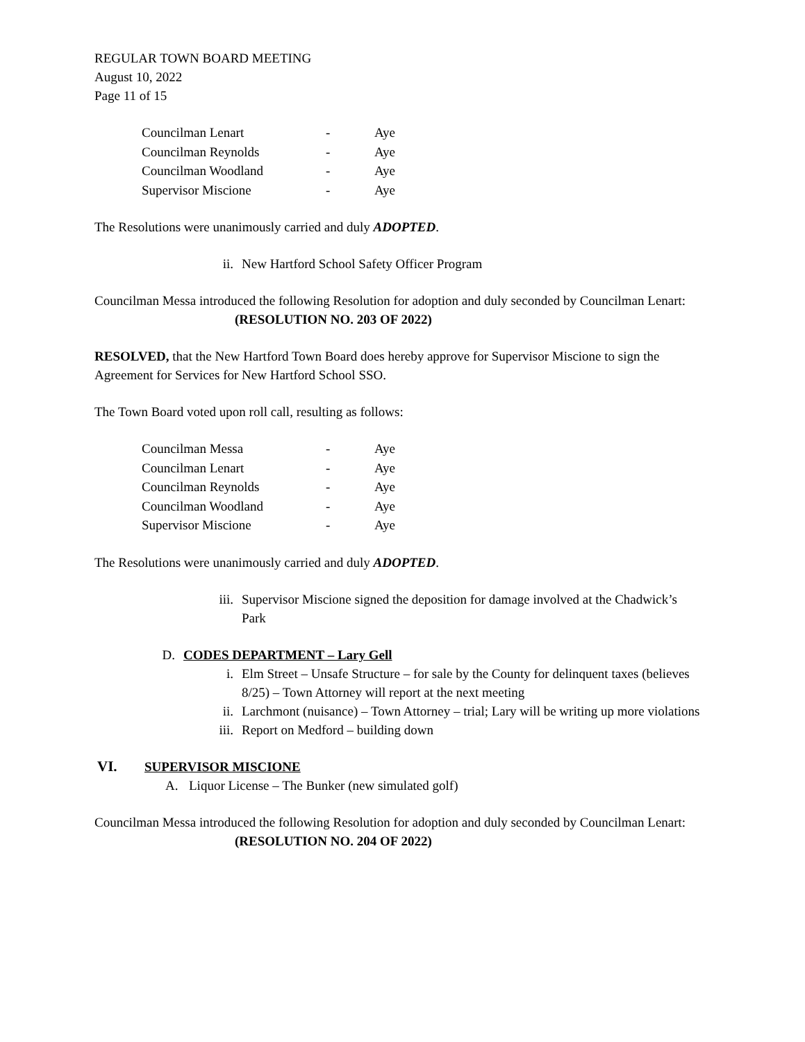REGULAR TOWN BOARD MEETING
August 10, 2022
Page 11 of 15
| Councilman Lenart | - | Aye |
| Councilman Reynolds | - | Aye |
| Councilman Woodland | - | Aye |
| Supervisor Miscione | - | Aye |
The Resolutions were unanimously carried and duly ADOPTED.
ii. New Hartford School Safety Officer Program
Councilman Messa introduced the following Resolution for adoption and duly seconded by Councilman Lenart:
(RESOLUTION NO. 203 OF 2022)
RESOLVED, that the New Hartford Town Board does hereby approve for Supervisor Miscione to sign the Agreement for Services for New Hartford School SSO.
The Town Board voted upon roll call, resulting as follows:
| Councilman Messa | - | Aye |
| Councilman Lenart | - | Aye |
| Councilman Reynolds | - | Aye |
| Councilman Woodland | - | Aye |
| Supervisor Miscione | - | Aye |
The Resolutions were unanimously carried and duly ADOPTED.
iii. Supervisor Miscione signed the deposition for damage involved at the Chadwick’s Park
D. CODES DEPARTMENT – Lary Gell
i. Elm Street – Unsafe Structure – for sale by the County for delinquent taxes (believes 8/25) – Town Attorney will report at the next meeting
ii. Larchmont (nuisance) – Town Attorney – trial; Lary will be writing up more violations
iii. Report on Medford – building down
VI. SUPERVISOR MISCIONE
A. Liquor License – The Bunker (new simulated golf)
Councilman Messa introduced the following Resolution for adoption and duly seconded by Councilman Lenart:
(RESOLUTION NO. 204 OF 2022)